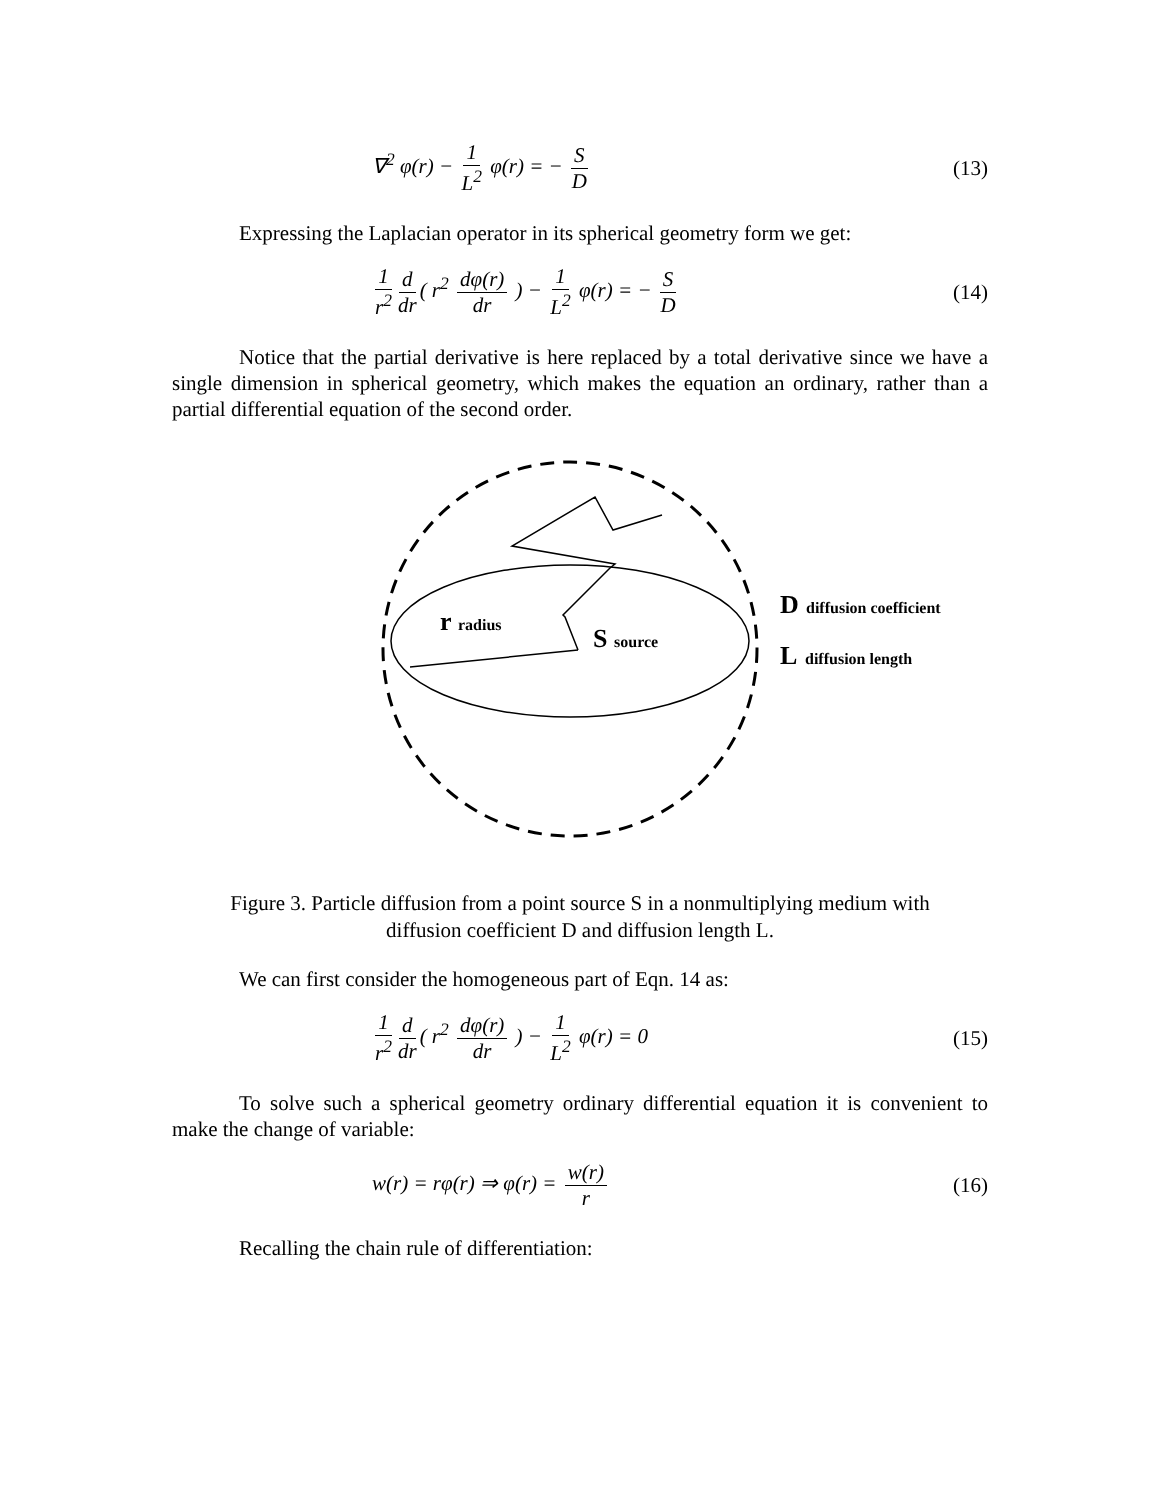∇<sup>2</sup> φ(r) − 1 L<sup>2</sup> φ(r) = − S D (13)
Expressing the Laplacian operator in its spherical geometry form we get:
1 r<sup>2</sup> d dr ( r<sup>2</sup> dφ(r) dr ) − 1 L<sup>2</sup> φ(r) = − S D
(14)
Notice that the partial derivative is here replaced by a total derivative since we have a single dimension in spherical geometry, which makes the equation an ordinary, rather than a partial differential equation of the second order.
r
radius
S
source
D
diffusion coefficient
L
diffusion length
Figure 3. Particle diffusion from a point source S in a nonmultiplying medium with diffusion coefficient D and diffusion length L.
We can first consider the homogeneous part of Eqn. 14 as:
1 r<sup>2</sup> d dr ( r<sup>2</sup> dφ(r) dr ) − 1 L<sup>2</sup> φ(r) = 0
(15)
To solve such a spherical geometry ordinary differential equation it is convenient to make the change of variable:
w(r) = rφ(r) ⇒ φ(r) = w(r) r (16)
Recalling the chain rule of differentiation: